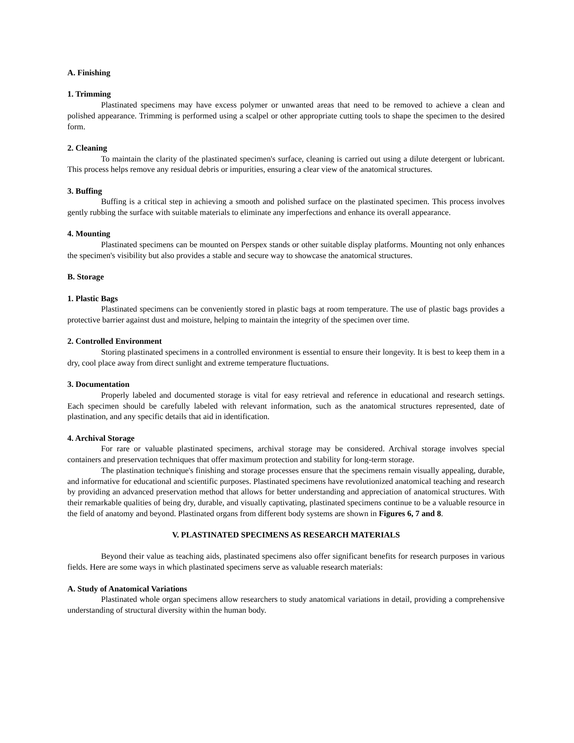A. Finishing
1. Trimming
Plastinated specimens may have excess polymer or unwanted areas that need to be removed to achieve a clean and polished appearance. Trimming is performed using a scalpel or other appropriate cutting tools to shape the specimen to the desired form.
2. Cleaning
To maintain the clarity of the plastinated specimen's surface, cleaning is carried out using a dilute detergent or lubricant. This process helps remove any residual debris or impurities, ensuring a clear view of the anatomical structures.
3. Buffing
Buffing is a critical step in achieving a smooth and polished surface on the plastinated specimen. This process involves gently rubbing the surface with suitable materials to eliminate any imperfections and enhance its overall appearance.
4. Mounting
Plastinated specimens can be mounted on Perspex stands or other suitable display platforms. Mounting not only enhances the specimen's visibility but also provides a stable and secure way to showcase the anatomical structures.
B. Storage
1. Plastic Bags
Plastinated specimens can be conveniently stored in plastic bags at room temperature. The use of plastic bags provides a protective barrier against dust and moisture, helping to maintain the integrity of the specimen over time.
2. Controlled Environment
Storing plastinated specimens in a controlled environment is essential to ensure their longevity. It is best to keep them in a dry, cool place away from direct sunlight and extreme temperature fluctuations.
3. Documentation
Properly labeled and documented storage is vital for easy retrieval and reference in educational and research settings. Each specimen should be carefully labeled with relevant information, such as the anatomical structures represented, date of plastination, and any specific details that aid in identification.
4. Archival Storage
For rare or valuable plastinated specimens, archival storage may be considered. Archival storage involves special containers and preservation techniques that offer maximum protection and stability for long-term storage.
The plastination technique's finishing and storage processes ensure that the specimens remain visually appealing, durable, and informative for educational and scientific purposes. Plastinated specimens have revolutionized anatomical teaching and research by providing an advanced preservation method that allows for better understanding and appreciation of anatomical structures. With their remarkable qualities of being dry, durable, and visually captivating, plastinated specimens continue to be a valuable resource in the field of anatomy and beyond. Plastinated organs from different body systems are shown in Figures 6, 7 and 8.
V. PLASTINATED SPECIMENS AS RESEARCH MATERIALS
Beyond their value as teaching aids, plastinated specimens also offer significant benefits for research purposes in various fields. Here are some ways in which plastinated specimens serve as valuable research materials:
A. Study of Anatomical Variations
Plastinated whole organ specimens allow researchers to study anatomical variations in detail, providing a comprehensive understanding of structural diversity within the human body.